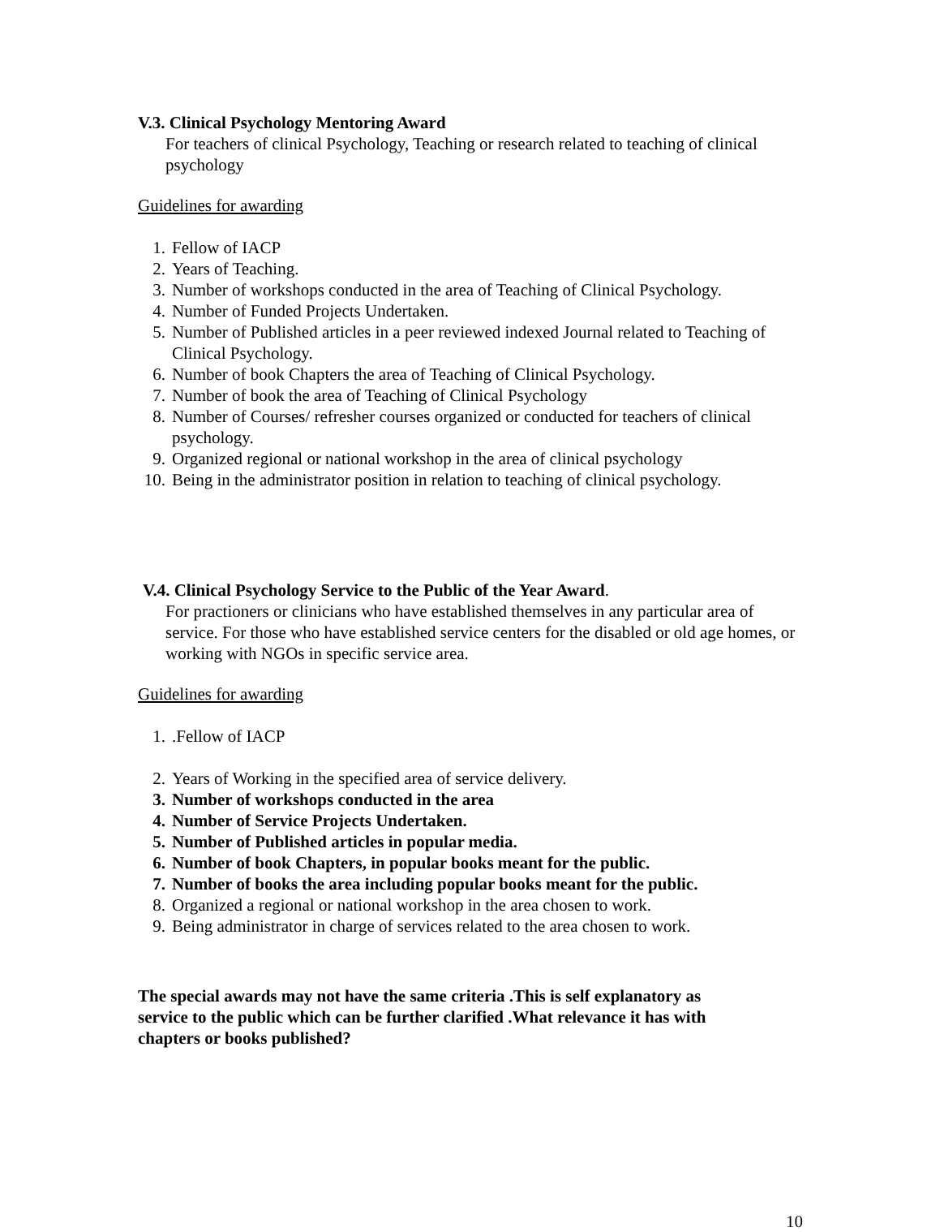V.3. Clinical Psychology Mentoring Award
For teachers of clinical Psychology, Teaching or research related to teaching of clinical psychology
Guidelines for awarding
1. Fellow of IACP
2. Years of Teaching.
3. Number of workshops conducted in the area of Teaching of Clinical Psychology.
4. Number of Funded Projects Undertaken.
5. Number of Published articles in a peer reviewed indexed Journal related to Teaching of Clinical Psychology.
6. Number of book Chapters the area of Teaching of Clinical Psychology.
7. Number of book the area of Teaching of Clinical Psychology
8. Number of Courses/ refresher courses organized or conducted for teachers of clinical psychology.
9. Organized regional or national workshop in the area of clinical psychology
10. Being in the administrator position in relation to teaching of clinical psychology.
V.4. Clinical Psychology Service to the Public of the Year Award.
For practioners or clinicians who have established themselves in any particular area of service. For those who have established service centers for the disabled or old age homes, or working with NGOs in specific service area.
Guidelines for awarding
1..Fellow of IACP
2. Years of Working in the specified area of service delivery.
3. Number of workshops conducted in the area
4. Number of Service Projects Undertaken.
5. Number of Published articles in popular media.
6. Number of book Chapters, in popular books meant for the public.
7. Number of books the area including popular books meant for the public.
8. Organized a regional or national workshop in the area chosen to work.
9. Being administrator in charge of services related to the area chosen to work.
The special awards may not have the same criteria .This is self explanatory as service to the public which can be further clarified .What relevance it has with chapters or books published?
10